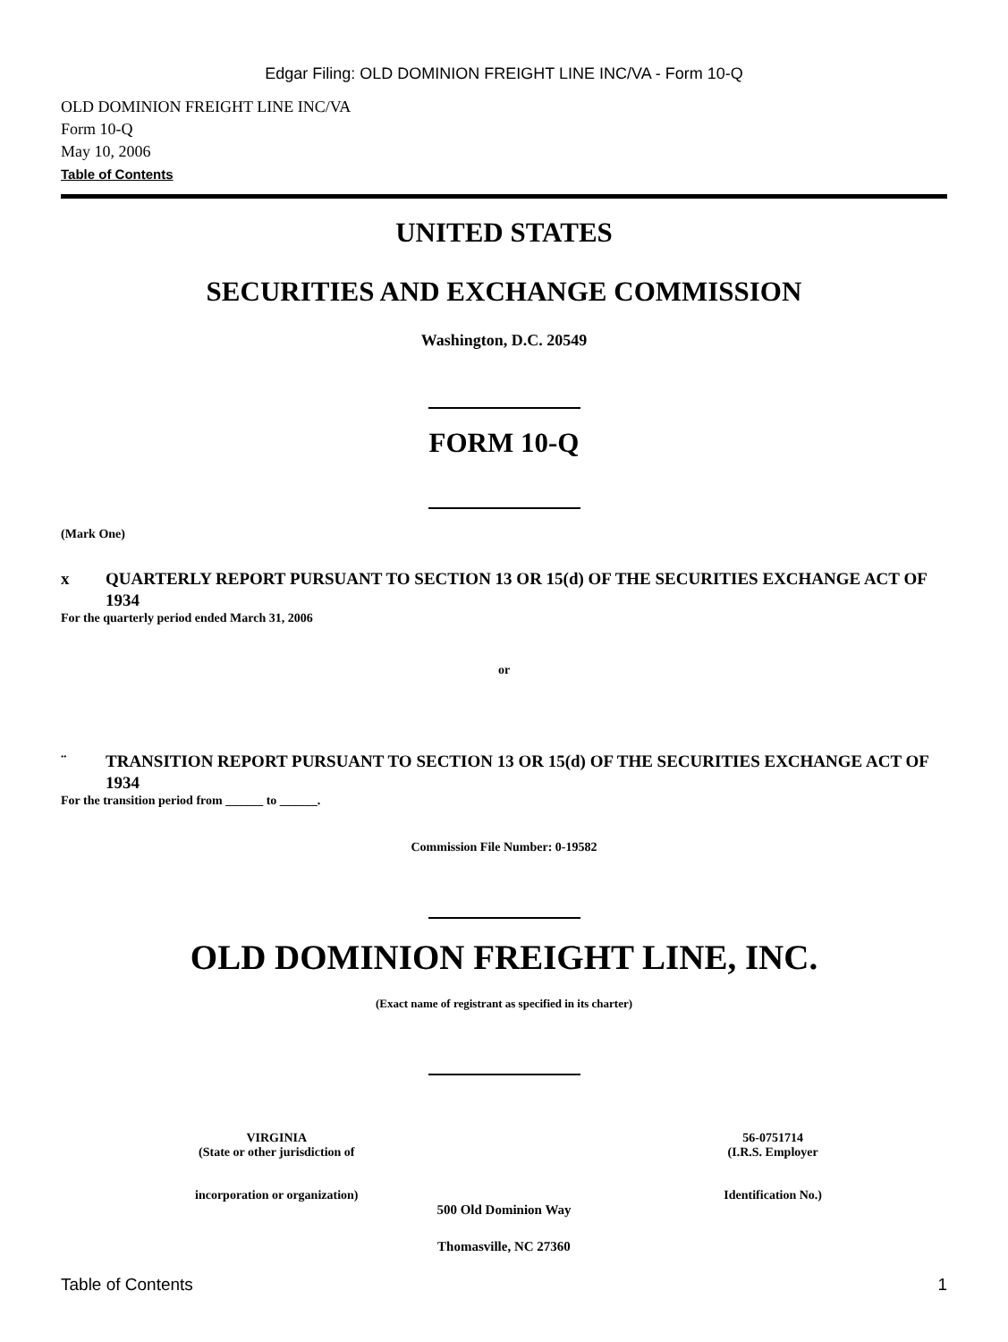Edgar Filing: OLD DOMINION FREIGHT LINE INC/VA - Form 10-Q
OLD DOMINION FREIGHT LINE INC/VA
Form 10-Q
May 10, 2006
Table of Contents
UNITED STATES
SECURITIES AND EXCHANGE COMMISSION
Washington, D.C. 20549
FORM 10-Q
(Mark One)
x QUARTERLY REPORT PURSUANT TO SECTION 13 OR 15(d) OF THE SECURITIES EXCHANGE ACT OF 1934
For the quarterly period ended March 31, 2006
or
¨ TRANSITION REPORT PURSUANT TO SECTION 13 OR 15(d) OF THE SECURITIES EXCHANGE ACT OF 1934
For the transition period from ______ to ______.
Commission File Number: 0-19582
OLD DOMINION FREIGHT LINE, INC.
(Exact name of registrant as specified in its charter)
VIRGINIA
(State or other jurisdiction of
incorporation or organization)
56-0751714
(I.R.S. Employer
Identification No.)
500 Old Dominion Way
Thomasville, NC 27360
Table of Contents 1